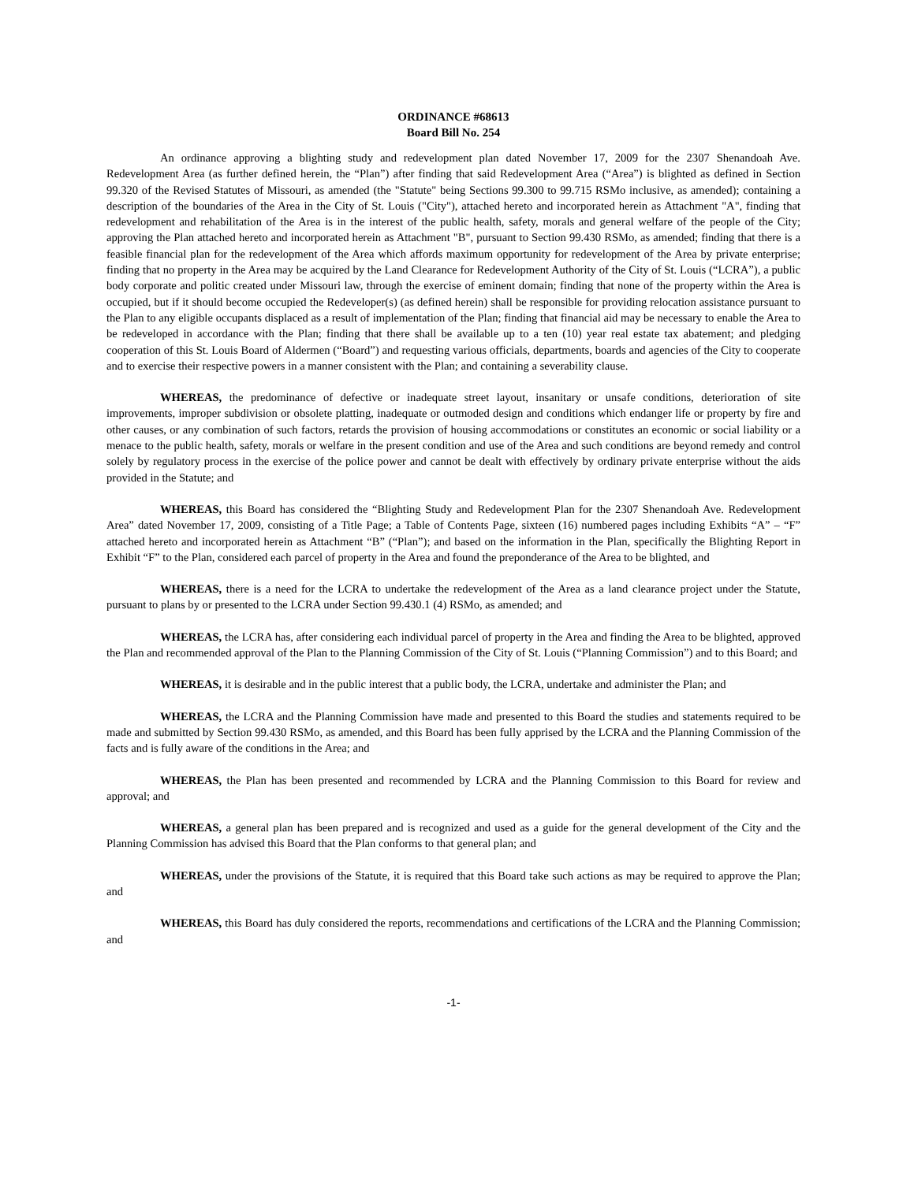ORDINANCE #68613
Board Bill No. 254
An ordinance approving a blighting study and redevelopment plan dated November 17, 2009 for the 2307 Shenandoah Ave. Redevelopment Area (as further defined herein, the “Plan”) after finding that said Redevelopment Area (“Area”) is blighted as defined in Section 99.320 of the Revised Statutes of Missouri, as amended (the "Statute" being Sections 99.300 to 99.715 RSMo inclusive, as amended); containing a description of the boundaries of the Area in the City of St. Louis ("City"), attached hereto and incorporated herein as Attachment "A", finding that redevelopment and rehabilitation of the Area is in the interest of the public health, safety, morals and general welfare of the people of the City; approving the Plan attached hereto and incorporated herein as Attachment "B", pursuant to Section 99.430 RSMo, as amended; finding that there is a feasible financial plan for the redevelopment of the Area which affords maximum opportunity for redevelopment of the Area by private enterprise; finding that no property in the Area may be acquired by the Land Clearance for Redevelopment Authority of the City of St. Louis (“LCRA”), a public body corporate and politic created under Missouri law, through the exercise of eminent domain; finding that none of the property within the Area is occupied, but if it should become occupied the Redeveloper(s) (as defined herein) shall be responsible for providing relocation assistance pursuant to the Plan to any eligible occupants displaced as a result of implementation of the Plan; finding that financial aid may be necessary to enable the Area to be redeveloped in accordance with the Plan; finding that there shall be available up to a ten (10) year real estate tax abatement; and pledging cooperation of this St. Louis Board of Aldermen (“Board”) and requesting various officials, departments, boards and agencies of the City to cooperate and to exercise their respective powers in a manner consistent with the Plan; and containing a severability clause.
WHEREAS, the predominance of defective or inadequate street layout, insanitary or unsafe conditions, deterioration of site improvements, improper subdivision or obsolete platting, inadequate or outmoded design and conditions which endanger life or property by fire and other causes, or any combination of such factors, retards the provision of housing accommodations or constitutes an economic or social liability or a menace to the public health, safety, morals or welfare in the present condition and use of the Area and such conditions are beyond remedy and control solely by regulatory process in the exercise of the police power and cannot be dealt with effectively by ordinary private enterprise without the aids provided in the Statute; and
WHEREAS, this Board has considered the “Blighting Study and Redevelopment Plan for the 2307 Shenandoah Ave. Redevelopment Area” dated November 17, 2009, consisting of a Title Page; a Table of Contents Page, sixteen (16) numbered pages including Exhibits “A” – “F” attached hereto and incorporated herein as Attachment “B” (“Plan”); and based on the information in the Plan, specifically the Blighting Report in Exhibit “F” to the Plan, considered each parcel of property in the Area and found the preponderance of the Area to be blighted, and
WHEREAS, there is a need for the LCRA to undertake the redevelopment of the Area as a land clearance project under the Statute, pursuant to plans by or presented to the LCRA under Section 99.430.1 (4) RSMo, as amended; and
WHEREAS, the LCRA has, after considering each individual parcel of property in the Area and finding the Area to be blighted, approved the Plan and recommended approval of the Plan to the Planning Commission of the City of St. Louis (“Planning Commission”) and to this Board; and
WHEREAS, it is desirable and in the public interest that a public body, the LCRA, undertake and administer the Plan; and
WHEREAS, the LCRA and the Planning Commission have made and presented to this Board the studies and statements required to be made and submitted by Section 99.430 RSMo, as amended, and this Board has been fully apprised by the LCRA and the Planning Commission of the facts and is fully aware of the conditions in the Area; and
WHEREAS, the Plan has been presented and recommended by LCRA and the Planning Commission to this Board for review and approval; and
WHEREAS, a general plan has been prepared and is recognized and used as a guide for the general development of the City and the Planning Commission has advised this Board that the Plan conforms to that general plan; and
WHEREAS, under the provisions of the Statute, it is required that this Board take such actions as may be required to approve the Plan; and
WHEREAS, this Board has duly considered the reports, recommendations and certifications of the LCRA and the Planning Commission; and
-1-